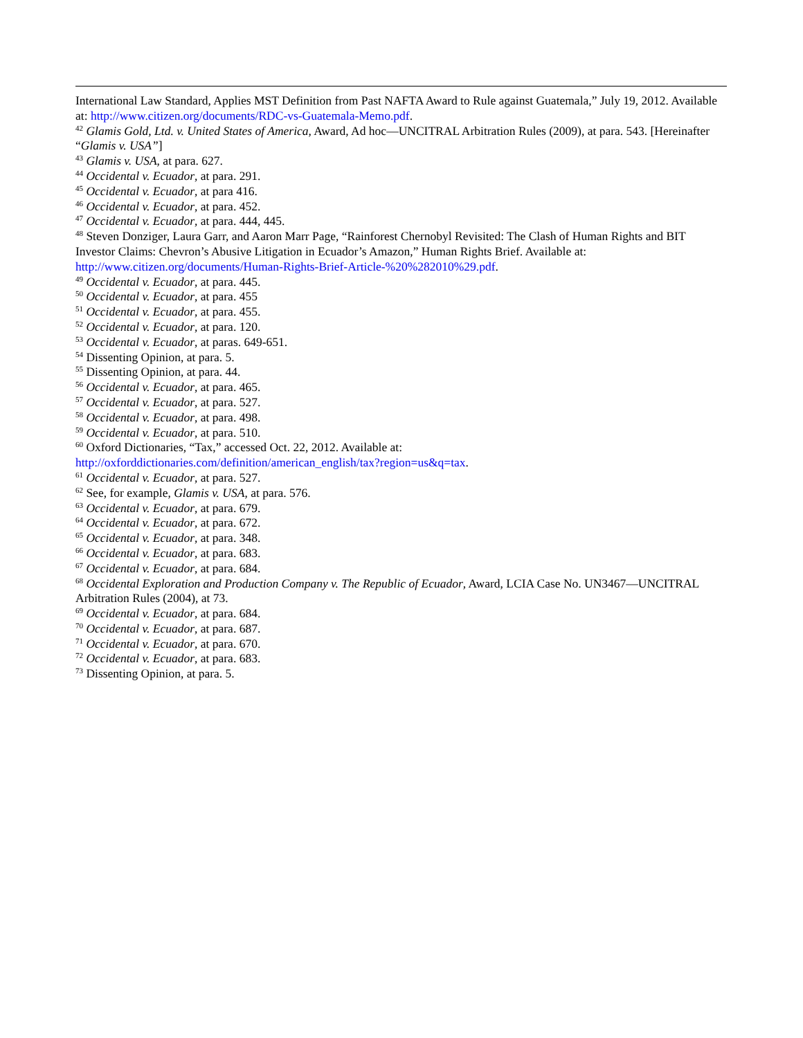International Law Standard, Applies MST Definition from Past NAFTA Award to Rule against Guatemala,” July 19, 2012. Available at: http://www.citizen.org/documents/RDC-vs-Guatemala-Memo.pdf.
<sup>42</sup> Glamis Gold, Ltd. v. United States of America, Award, Ad hoc—UNCITRAL Arbitration Rules (2009), at para. 543. [Hereinafter “Glamis v. USA”]
<sup>43</sup> Glamis v. USA, at para. 627.
<sup>44</sup> Occidental v. Ecuador, at para. 291.
<sup>45</sup> Occidental v. Ecuador, at para 416.
<sup>46</sup> Occidental v. Ecuador, at para. 452.
<sup>47</sup> Occidental v. Ecuador, at para. 444, 445.
<sup>48</sup> Steven Donziger, Laura Garr, and Aaron Marr Page, “Rainforest Chernobyl Revisited: The Clash of Human Rights and BIT Investor Claims: Chevron’s Abusive Litigation in Ecuador’s Amazon,” Human Rights Brief. Available at: http://www.citizen.org/documents/Human-Rights-Brief-Article-%20%282010%29.pdf.
<sup>49</sup> Occidental v. Ecuador, at para. 445.
<sup>50</sup> Occidental v. Ecuador, at para. 455
<sup>51</sup> Occidental v. Ecuador, at para. 455.
<sup>52</sup> Occidental v. Ecuador, at para. 120.
<sup>53</sup> Occidental v. Ecuador, at paras. 649-651.
<sup>54</sup> Dissenting Opinion, at para. 5.
<sup>55</sup> Dissenting Opinion, at para. 44.
<sup>56</sup> Occidental v. Ecuador, at para. 465.
<sup>57</sup> Occidental v. Ecuador, at para. 527.
<sup>58</sup> Occidental v. Ecuador, at para. 498.
<sup>59</sup> Occidental v. Ecuador, at para. 510.
<sup>60</sup> Oxford Dictionaries, “Tax,” accessed Oct. 22, 2012. Available at:
http://oxforddictionaries.com/definition/american_english/tax?region=us&q=tax.
<sup>61</sup> Occidental v. Ecuador, at para. 527.
<sup>62</sup> See, for example, Glamis v. USA, at para. 576.
<sup>63</sup> Occidental v. Ecuador, at para. 679.
<sup>64</sup> Occidental v. Ecuador, at para. 672.
<sup>65</sup> Occidental v. Ecuador, at para. 348.
<sup>66</sup> Occidental v. Ecuador, at para. 683.
<sup>67</sup> Occidental v. Ecuador, at para. 684.
<sup>68</sup> Occidental Exploration and Production Company v. The Republic of Ecuador, Award, LCIA Case No. UN3467—UNCITRAL Arbitration Rules (2004), at 73.
<sup>69</sup> Occidental v. Ecuador, at para. 684.
<sup>70</sup> Occidental v. Ecuador, at para. 687.
<sup>71</sup> Occidental v. Ecuador, at para. 670.
<sup>72</sup> Occidental v. Ecuador, at para. 683.
<sup>73</sup> Dissenting Opinion, at para. 5.